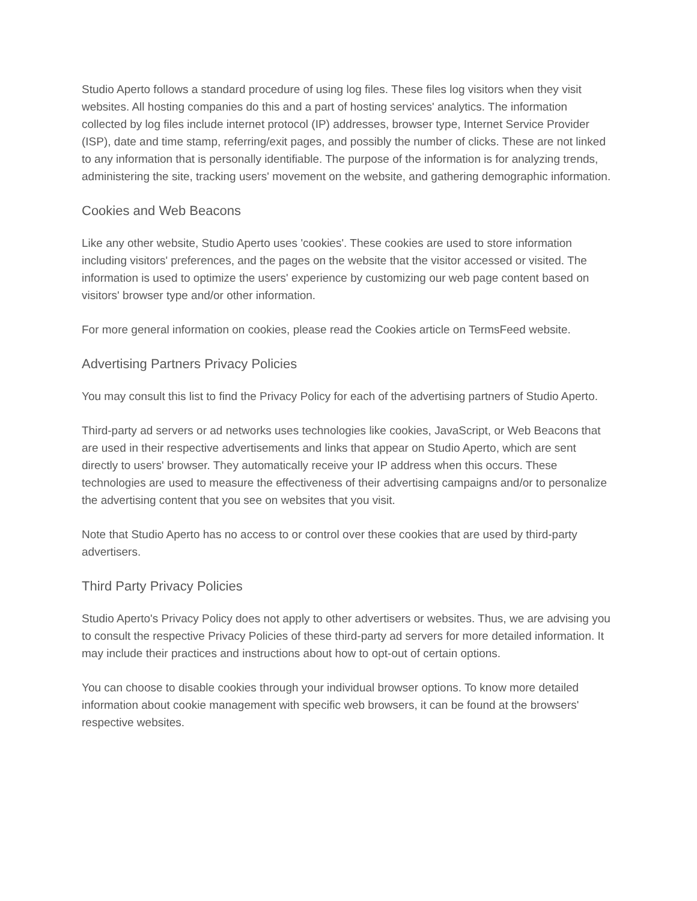Studio Aperto follows a standard procedure of using log files. These files log visitors when they visit websites. All hosting companies do this and a part of hosting services' analytics. The information collected by log files include internet protocol (IP) addresses, browser type, Internet Service Provider (ISP), date and time stamp, referring/exit pages, and possibly the number of clicks. These are not linked to any information that is personally identifiable. The purpose of the information is for analyzing trends, administering the site, tracking users' movement on the website, and gathering demographic information.
Cookies and Web Beacons
Like any other website, Studio Aperto uses 'cookies'. These cookies are used to store information including visitors' preferences, and the pages on the website that the visitor accessed or visited. The information is used to optimize the users' experience by customizing our web page content based on visitors' browser type and/or other information.
For more general information on cookies, please read the Cookies article on TermsFeed website.
Advertising Partners Privacy Policies
You may consult this list to find the Privacy Policy for each of the advertising partners of Studio Aperto.
Third-party ad servers or ad networks uses technologies like cookies, JavaScript, or Web Beacons that are used in their respective advertisements and links that appear on Studio Aperto, which are sent directly to users' browser. They automatically receive your IP address when this occurs. These technologies are used to measure the effectiveness of their advertising campaigns and/or to personalize the advertising content that you see on websites that you visit.
Note that Studio Aperto has no access to or control over these cookies that are used by third-party advertisers.
Third Party Privacy Policies
Studio Aperto's Privacy Policy does not apply to other advertisers or websites. Thus, we are advising you to consult the respective Privacy Policies of these third-party ad servers for more detailed information. It may include their practices and instructions about how to opt-out of certain options.
You can choose to disable cookies through your individual browser options. To know more detailed information about cookie management with specific web browsers, it can be found at the browsers' respective websites.